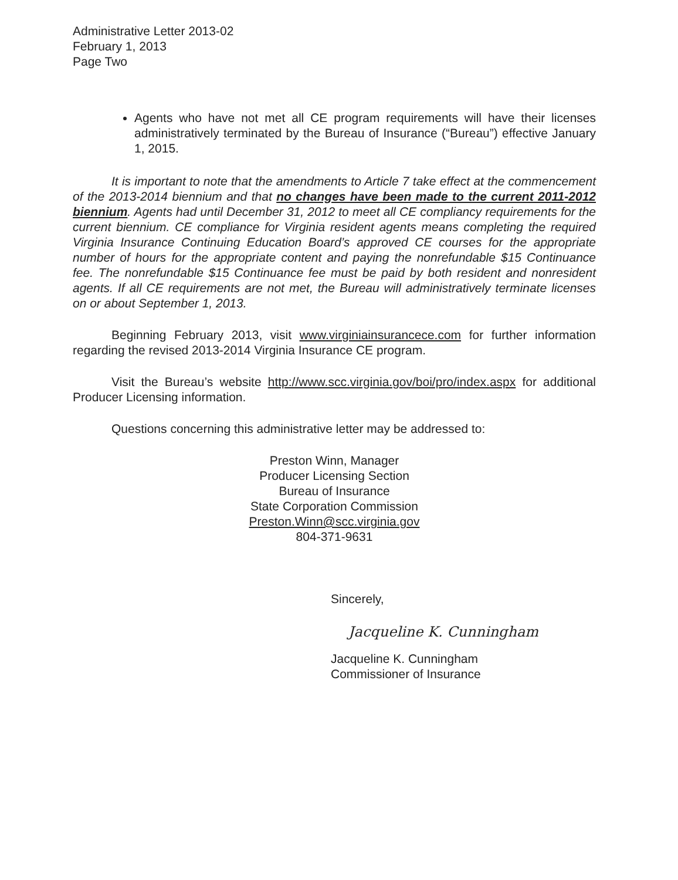Administrative Letter 2013-02
February 1, 2013
Page Two
Agents who have not met all CE program requirements will have their licenses administratively terminated by the Bureau of Insurance (“Bureau”) effective January 1, 2015.
It is important to note that the amendments to Article 7 take effect at the commencement of the 2013-2014 biennium and that no changes have been made to the current 2011-2012 biennium. Agents had until December 31, 2012 to meet all CE compliancy requirements for the current biennium. CE compliance for Virginia resident agents means completing the required Virginia Insurance Continuing Education Board’s approved CE courses for the appropriate number of hours for the appropriate content and paying the nonrefundable $15 Continuance fee. The nonrefundable $15 Continuance fee must be paid by both resident and nonresident agents. If all CE requirements are not met, the Bureau will administratively terminate licenses on or about September 1, 2013.
Beginning February 2013, visit www.virginiainsurancece.com for further information regarding the revised 2013-2014 Virginia Insurance CE program.
Visit the Bureau’s website http://www.scc.virginia.gov/boi/pro/index.aspx for additional Producer Licensing information.
Questions concerning this administrative letter may be addressed to:
Preston Winn, Manager
Producer Licensing Section
Bureau of Insurance
State Corporation Commission
Preston.Winn@scc.virginia.gov
804-371-9631
Sincerely,
Jacqueline K. Cunningham
Jacqueline K. Cunningham
Commissioner of Insurance